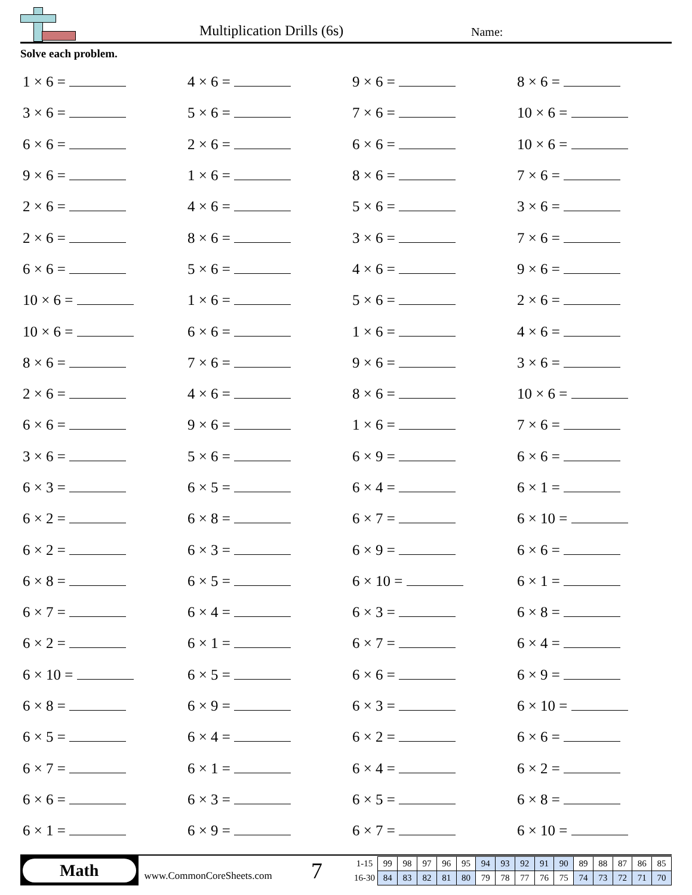Multiplication Drills (6s) Name:
Solve each problem.
| 1 × 6 = | 4 × 6 = | 9 × 6 = | 8 × 6 = |
| 3 × 6 = | 5 × 6 = | 7 × 6 = | 10 × 6 = |
| 6 × 6 = | 2 × 6 = | 6 × 6 = | 10 × 6 = |
| 9 × 6 = | 1 × 6 = | 8 × 6 = | 7 × 6 = |
| 2 × 6 = | 4 × 6 = | 5 × 6 = | 3 × 6 = |
| 2 × 6 = | 8 × 6 = | 3 × 6 = | 7 × 6 = |
| 6 × 6 = | 5 × 6 = | 4 × 6 = | 9 × 6 = |
| 10 × 6 = | 1 × 6 = | 5 × 6 = | 2 × 6 = |
| 10 × 6 = | 6 × 6 = | 1 × 6 = | 4 × 6 = |
| 8 × 6 = | 7 × 6 = | 9 × 6 = | 3 × 6 = |
| 2 × 6 = | 4 × 6 = | 8 × 6 = | 10 × 6 = |
| 6 × 6 = | 9 × 6 = | 1 × 6 = | 7 × 6 = |
| 3 × 6 = | 5 × 6 = | 6 × 9 = | 6 × 6 = |
| 6 × 3 = | 6 × 5 = | 6 × 4 = | 6 × 1 = |
| 6 × 2 = | 6 × 8 = | 6 × 7 = | 6 × 10 = |
| 6 × 2 = | 6 × 3 = | 6 × 9 = | 6 × 6 = |
| 6 × 8 = | 6 × 5 = | 6 × 10 = | 6 × 1 = |
| 6 × 7 = | 6 × 4 = | 6 × 3 = | 6 × 8 = |
| 6 × 2 = | 6 × 1 = | 6 × 7 = | 6 × 4 = |
| 6 × 10 = | 6 × 5 = | 6 × 6 = | 6 × 9 = |
| 6 × 8 = | 6 × 9 = | 6 × 3 = | 6 × 10 = |
| 6 × 5 = | 6 × 4 = | 6 × 2 = | 6 × 6 = |
| 6 × 7 = | 6 × 1 = | 6 × 4 = | 6 × 2 = |
| 6 × 6 = | 6 × 3 = | 6 × 5 = | 6 × 8 = |
| 6 × 1 = | 6 × 9 = | 6 × 7 = | 6 × 10 = |
Math
www.CommonCoreSheets.com
7
| 1-15 | 99 | 98 | 97 | 96 | 95 | 94 | 93 | 92 | 91 | 90 | 89 | 88 | 87 | 86 | 85 |
| 16-30 | 84 | 83 | 82 | 81 | 80 | 79 | 78 | 77 | 76 | 75 | 74 | 73 | 72 | 71 | 70 |